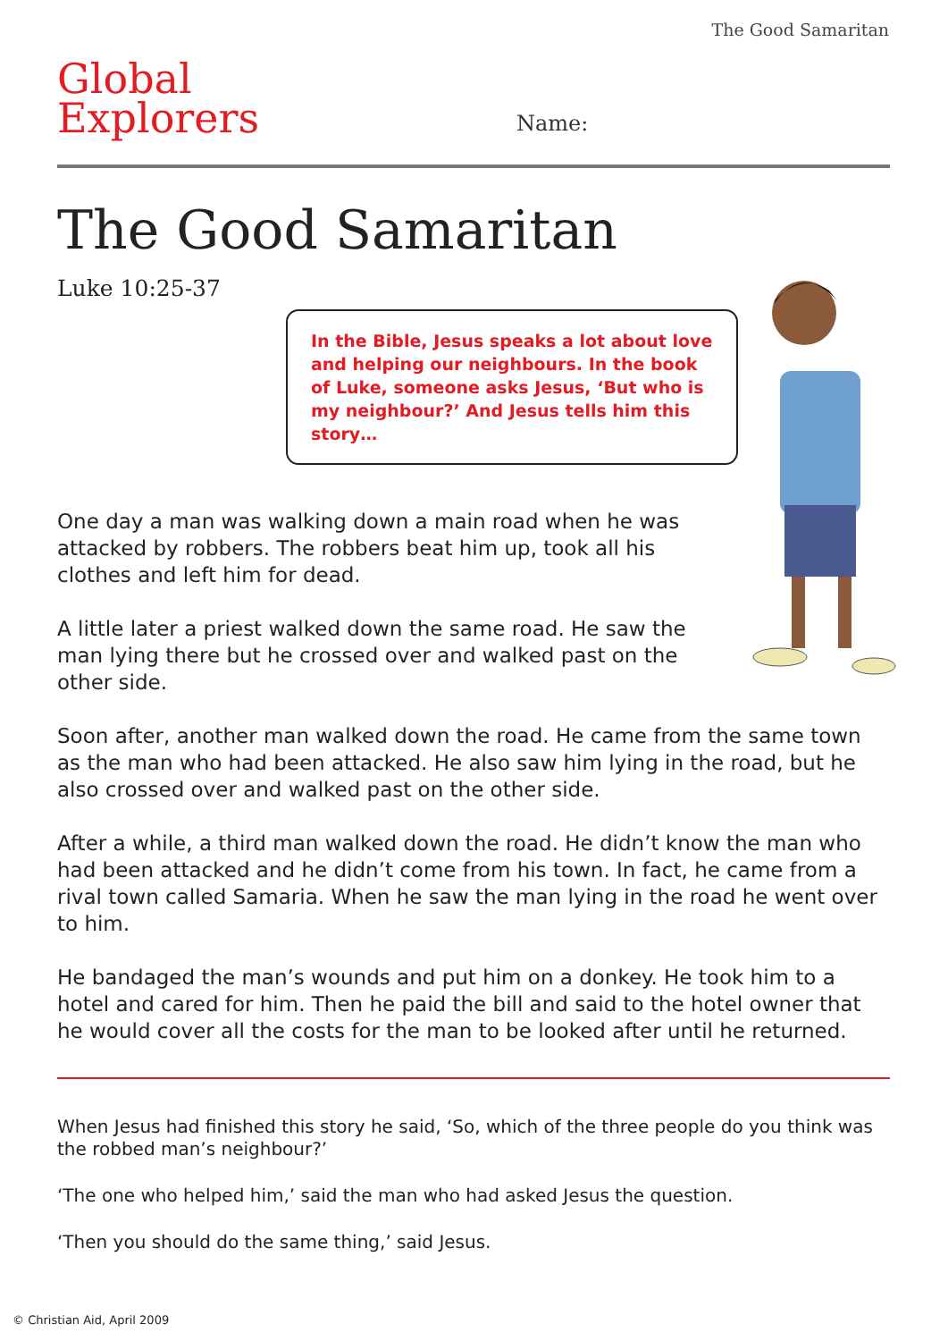The Good Samaritan
Global
Explorers
Name:
The Good Samaritan
Luke 10:25-37
In the Bible, Jesus speaks a lot about love and helping our neighbours. In the book of Luke, someone asks Jesus, ‘But who is my neighbour?’ And Jesus tells him this story…
One day a man was walking down a main road when he was attacked by robbers. The robbers beat him up, took all his clothes and left him for dead.
A little later a priest walked down the same road. He saw the man lying there but he crossed over and walked past on the other side.
Soon after, another man walked down the road. He came from the same town as the man who had been attacked. He also saw him lying in the road, but he also crossed over and walked past on the other side.
After a while, a third man walked down the road. He didn’t know the man who had been attacked and he didn’t come from his town. In fact, he came from a rival town called Samaria. When he saw the man lying in the road he went over to him.
He bandaged the man’s wounds and put him on a donkey. He took him to a hotel and cared for him. Then he paid the bill and said to the hotel owner that he would cover all the costs for the man to be looked after until he returned.
When Jesus had finished this story he said, ‘So, which of the three people do you think was the robbed man’s neighbour?’
‘The one who helped him,’ said the man who had asked Jesus the question.
‘Then you should do the same thing,’ said Jesus.
© Christian Aid, April 2009